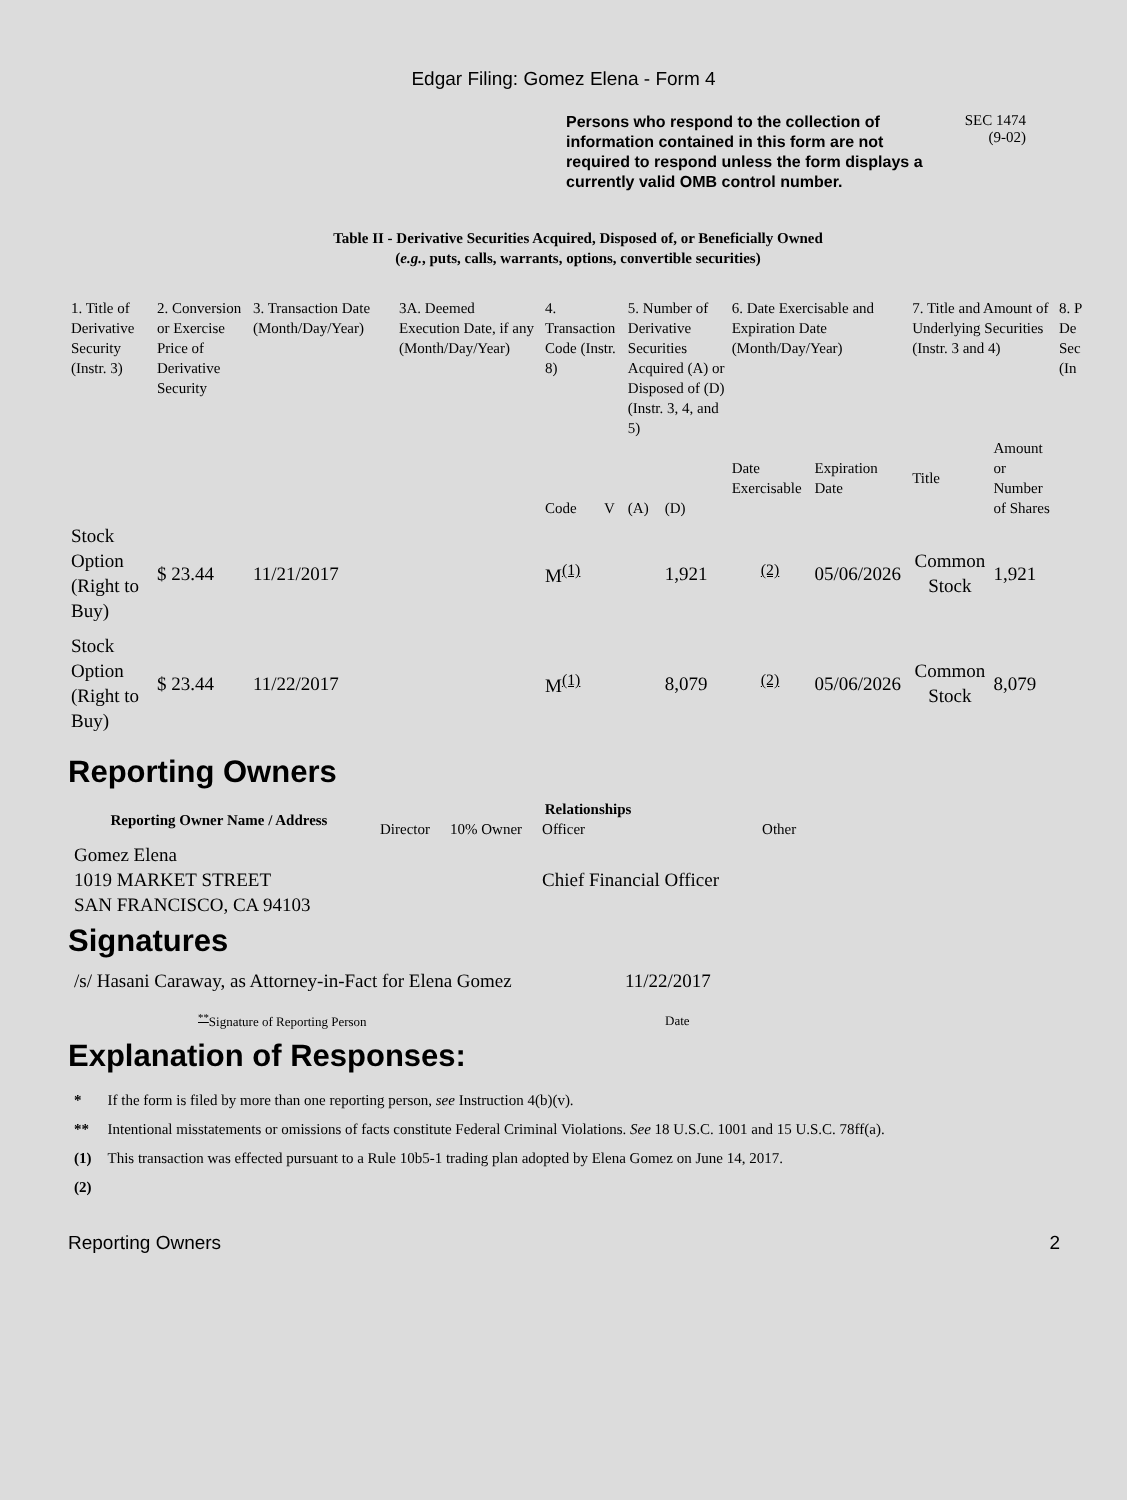Edgar Filing: Gomez Elena - Form 4
Persons who respond to the collection of information contained in this form are not required to respond unless the form displays a currently valid OMB control number.
SEC 1474
(9-02)
Table II - Derivative Securities Acquired, Disposed of, or Beneficially Owned
(e.g., puts, calls, warrants, options, convertible securities)
| 1. Title of Derivative Security (Instr. 3) | 2. Conversion or Exercise Price of Derivative Security | 3. Transaction Date (Month/Day/Year) | 3A. Deemed Execution Date, if any (Month/Day/Year) | 4. Transaction Code (Instr. 8) | | 5. Number of Derivative Securities Acquired (A) or Disposed of (D) (Instr. 3, 4, and 5) | | 6. Date Exercisable and Expiration Date (Month/Day/Year) | | 7. Title and Amount of Underlying Securities (Instr. 3 and 4) | | 8. P De Sec (In |
| | | | | Code | V | (A) | (D) | Date Exercisable | Expiration Date | Title | Amount or Number of Shares | |
| Stock Option (Right to Buy) | $ 23.44 | 11/21/2017 | | M<sup>(1)</sup> | | | 1,921 | <sup>(2)</sup> | 05/06/2026 | Common Stock | 1,921 | |
| Stock Option (Right to Buy) | $ 23.44 | 11/22/2017 | | M<sup>(1)</sup> | | | 8,079 | <sup>(2)</sup> | 05/06/2026 | Common Stock | 8,079 | |
Reporting Owners
| Reporting Owner Name / Address | Relationships | | | |
| --- | --- | --- | --- | --- |
| | Director | 10% Owner | Officer | Other |
| Gomez Elena 1019 MARKET STREET SAN FRANCISCO, CA 94103 | | | Chief Financial Officer | |
Signatures
| /s/ Hasani Caraway, as Attorney-in-Fact for Elena Gomez | 11/22/2017 |
| <sup>**</sup> Signature of Reporting Person | Date |
Explanation of Responses:
| * | If the form is filed by more than one reporting person, see Instruction 4(b)(v). |
| ** | Intentional misstatements or omissions of facts constitute Federal Criminal Violations. See 18 U.S.C. 1001 and 15 U.S.C. 78ff(a). |
| (1) | This transaction was effected pursuant to a Rule 10b5-1 trading plan adopted by Elena Gomez on June 14, 2017. |
| (2) | |
Reporting Owners 2